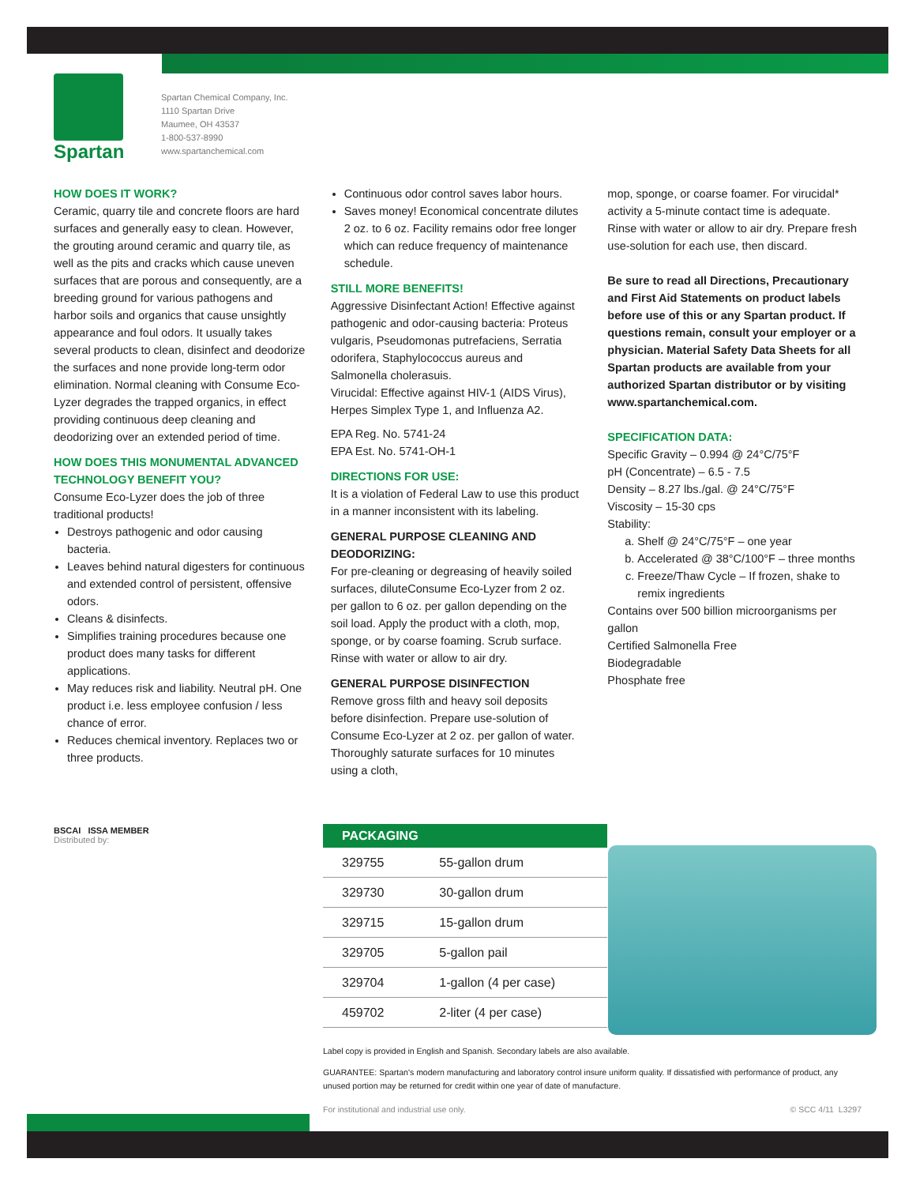Spartan
Spartan Chemical Company, Inc.
1110 Spartan Drive
Maumee, OH 43537
1-800-537-8990
www.spartanchemical.com
HOW DOES IT WORK?
Ceramic, quarry tile and concrete floors are hard surfaces and generally easy to clean. However, the grouting around ceramic and quarry tile, as well as the pits and cracks which cause uneven surfaces that are porous and consequently, are a breeding ground for various pathogens and harbor soils and organics that cause unsightly appearance and foul odors. It usually takes several products to clean, disinfect and deodorize the surfaces and none provide long-term odor elimination. Normal cleaning with Consume Eco-Lyzer degrades the trapped organics, in effect providing continuous deep cleaning and deodorizing over an extended period of time.
HOW DOES THIS MONUMENTAL ADVANCED TECHNOLOGY BENEFIT YOU?
Consume Eco-Lyzer does the job of three traditional products!
Destroys pathogenic and odor causing bacteria.
Leaves behind natural digesters for continuous and extended control of persistent, offensive odors.
Cleans & disinfects.
Simplifies training procedures because one product does many tasks for different applications.
May reduces risk and liability. Neutral pH. One product i.e. less employee confusion / less chance of error.
Reduces chemical inventory. Replaces two or three products.
Continuous odor control saves labor hours.
Saves money! Economical concentrate dilutes 2 oz. to 6 oz. Facility remains odor free longer which can reduce frequency of maintenance schedule.
STILL MORE BENEFITS!
Aggressive Disinfectant Action! Effective against pathogenic and odor-causing bacteria: Proteus vulgaris, Pseudomonas putrefaciens, Serratia odorifera, Staphylococcus aureus and Salmonella cholerasuis.
Virucidal: Effective against HIV-1 (AIDS Virus), Herpes Simplex Type 1, and Influenza A2.
EPA Reg. No. 5741-24
EPA Est. No. 5741-OH-1
DIRECTIONS FOR USE:
It is a violation of Federal Law to use this product in a manner inconsistent with its labeling.
GENERAL PURPOSE CLEANING AND DEODORIZING:
For pre-cleaning or degreasing of heavily soiled surfaces, diluteConsume Eco-Lyzer from 2 oz. per gallon to 6 oz. per gallon depending on the soil load. Apply the product with a cloth, mop, sponge, or by coarse foaming. Scrub surface. Rinse with water or allow to air dry.
GENERAL PURPOSE DISINFECTION
Remove gross filth and heavy soil deposits before disinfection. Prepare use-solution of Consume Eco-Lyzer at 2 oz. per gallon of water. Thoroughly saturate surfaces for 10 minutes using a cloth,
mop, sponge, or coarse foamer. For virucidal* activity a 5-minute contact time is adequate. Rinse with water or allow to air dry. Prepare fresh use-solution for each use, then discard.
Be sure to read all Directions, Precautionary and First Aid Statements on product labels before use of this or any Spartan product. If questions remain, consult your employer or a physician. Material Safety Data Sheets for all Spartan products are available from your authorized Spartan distributor or by visiting www.spartanchemical.com.
SPECIFICATION DATA:
Specific Gravity – 0.994 @ 24°C/75°F
pH (Concentrate) – 6.5 - 7.5
Density – 8.27 lbs./gal. @ 24°C/75°F
Viscosity – 15-30 cps
Stability:
a. Shelf @ 24°C/75°F – one year
b. Accelerated @ 38°C/100°F – three months
c. Freeze/Thaw Cycle – If frozen, shake to remix ingredients
Contains over 500 billion microorganisms per gallon
Certified Salmonella Free
Biodegradable
Phosphate free
BSCAI ISSA MEMBER
Distributed by:
| PACKAGING | |
| --- | --- |
| 329755 | 55-gallon drum |
| 329730 | 30-gallon drum |
| 329715 | 15-gallon drum |
| 329705 | 5-gallon pail |
| 329704 | 1-gallon (4 per case) |
| 459702 | 2-liter (4 per case) |
Label copy is provided in English and Spanish. Secondary labels are also available.
GUARANTEE: Spartan's modern manufacturing and laboratory control insure uniform quality. If dissatisfied with performance of product, any unused portion may be returned for credit within one year of date of manufacture.
For institutional and industrial use only. © SCC 4/11 L3297